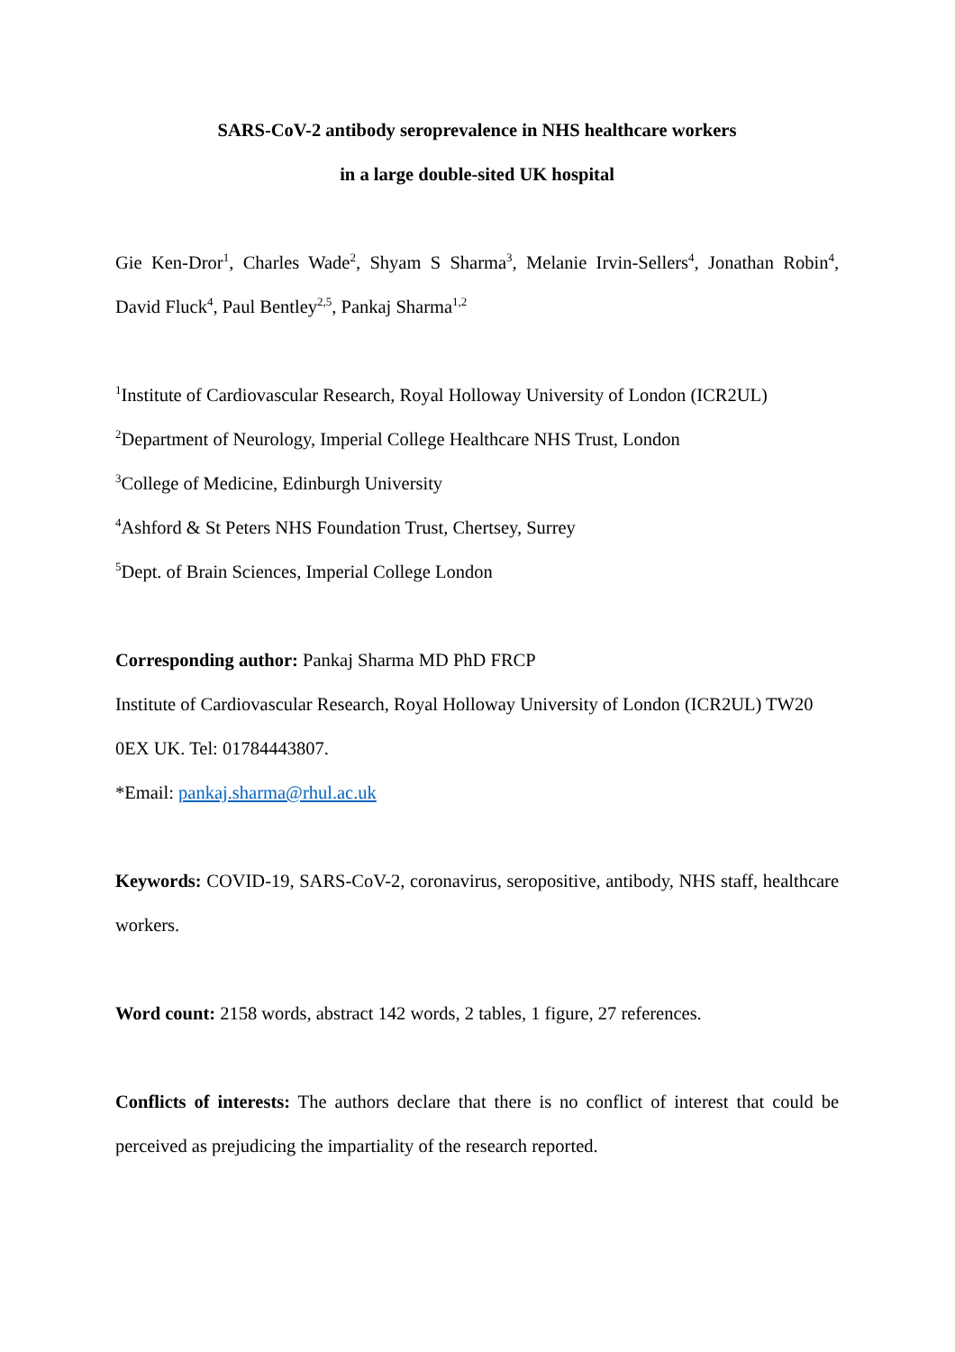SARS-CoV-2 antibody seroprevalence in NHS healthcare workers
in a large double-sited UK hospital
Gie Ken-Dror<sup>1</sup>, Charles Wade<sup>2</sup>, Shyam S Sharma<sup>3</sup>, Melanie Irvin-Sellers<sup>4</sup>, Jonathan Robin<sup>4</sup>, David Fluck<sup>4</sup>, Paul Bentley<sup>2,5</sup>, Pankaj Sharma<sup>1,2</sup>
<sup>1</sup> Institute of Cardiovascular Research, Royal Holloway University of London (ICR2UL)
<sup>2</sup> Department of Neurology, Imperial College Healthcare NHS Trust, London
<sup>3</sup> College of Medicine, Edinburgh University
<sup>4</sup> Ashford & St Peters NHS Foundation Trust, Chertsey, Surrey
<sup>5</sup> Dept. of Brain Sciences, Imperial College London
Corresponding author: Pankaj Sharma MD PhD FRCP
Institute of Cardiovascular Research, Royal Holloway University of London (ICR2UL) TW20 0EX UK. Tel: 01784443807.
*Email: pankaj.sharma@rhul.ac.uk
Keywords: COVID-19, SARS-CoV-2, coronavirus, seropositive, antibody, NHS staff, healthcare workers.
Word count: 2158 words, abstract 142 words, 2 tables, 1 figure, 27 references.
Conflicts of interests: The authors declare that there is no conflict of interest that could be perceived as prejudicing the impartiality of the research reported.